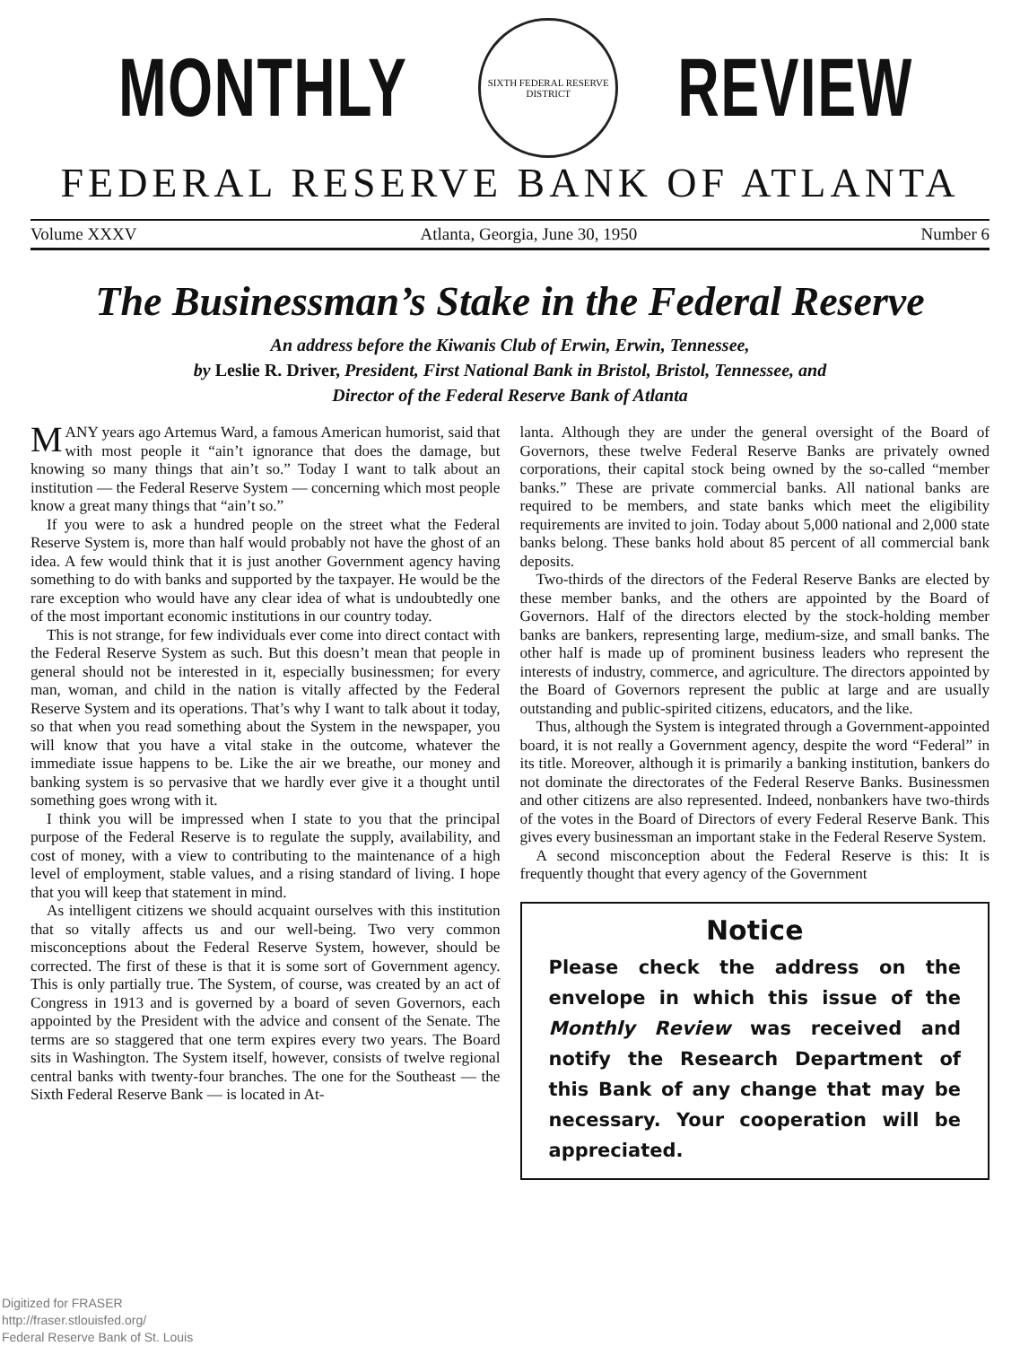MONTHLY
SIXTH FEDERAL RESERVE DISTRICT
REVIEW
FEDERAL RESERVE BANK OF ATLANTA
Volume XXXV Atlanta, Georgia, June 30, 1950 Number 6
The Businessman’s Stake in the Federal Reserve
An address before the Kiwanis Club of Erwin, Erwin, Tennessee,
by Leslie R. Driver, President, First National Bank in Bristol, Bristol, Tennessee, and
Director of the Federal Reserve Bank of Atlanta
MANY years ago Artemus Ward, a famous American humorist, said that with most people it “ain’t ignorance that does the damage, but knowing so many things that ain’t so.” Today I want to talk about an institution — the Federal Reserve System — concerning which most people know a great many things that “ain’t so.”
If you were to ask a hundred people on the street what the Federal Reserve System is, more than half would probably not have the ghost of an idea. A few would think that it is just another Government agency having something to do with banks and supported by the taxpayer. He would be the rare exception who would have any clear idea of what is undoubtedly one of the most important economic institutions in our country today.
This is not strange, for few individuals ever come into direct contact with the Federal Reserve System as such. But this doesn’t mean that people in general should not be interested in it, especially businessmen; for every man, woman, and child in the nation is vitally affected by the Federal Reserve System and its operations. That’s why I want to talk about it today, so that when you read something about the System in the newspaper, you will know that you have a vital stake in the outcome, whatever the immediate issue happens to be. Like the air we breathe, our money and banking system is so pervasive that we hardly ever give it a thought until something goes wrong with it.
I think you will be impressed when I state to you that the principal purpose of the Federal Reserve is to regulate the supply, availability, and cost of money, with a view to contributing to the maintenance of a high level of employment, stable values, and a rising standard of living. I hope that you will keep that statement in mind.
As intelligent citizens we should acquaint ourselves with this institution that so vitally affects us and our well-being. Two very common misconceptions about the Federal Reserve System, however, should be corrected. The first of these is that it is some sort of Government agency. This is only partially true. The System, of course, was created by an act of Congress in 1913 and is governed by a board of seven Governors, each appointed by the President with the advice and consent of the Senate. The terms are so staggered that one term expires every two years. The Board sits in Washington. The System itself, however, consists of twelve regional central banks with twenty-four branches. The one for the Southeast — the Sixth Federal Reserve Bank — is located in At-
lanta. Although they are under the general oversight of the Board of Governors, these twelve Federal Reserve Banks are privately owned corporations, their capital stock being owned by the so-called “member banks.” These are private commercial banks. All national banks are required to be members, and state banks which meet the eligibility requirements are invited to join. Today about 5,000 national and 2,000 state banks belong. These banks hold about 85 percent of all commercial bank deposits.
Two-thirds of the directors of the Federal Reserve Banks are elected by these member banks, and the others are appointed by the Board of Governors. Half of the directors elected by the stock-holding member banks are bankers, representing large, medium-size, and small banks. The other half is made up of prominent business leaders who represent the interests of industry, commerce, and agriculture. The directors appointed by the Board of Governors represent the public at large and are usually outstanding and public-spirited citizens, educators, and the like.
Thus, although the System is integrated through a Government-appointed board, it is not really a Government agency, despite the word “Federal” in its title. Moreover, although it is primarily a banking institution, bankers do not dominate the directorates of the Federal Reserve Banks. Businessmen and other citizens are also represented. Indeed, nonbankers have two-thirds of the votes in the Board of Directors of every Federal Reserve Bank. This gives every businessman an important stake in the Federal Reserve System.
A second misconception about the Federal Reserve is this: It is frequently thought that every agency of the Government
Notice
Please check the address on the envelope in which this issue of the Monthly Review was received and notify the Research Department of this Bank of any change that may be necessary. Your cooperation will be appreciated.
Digitized for FRASER
http://fraser.stlouisfed.org/
Federal Reserve Bank of St. Louis